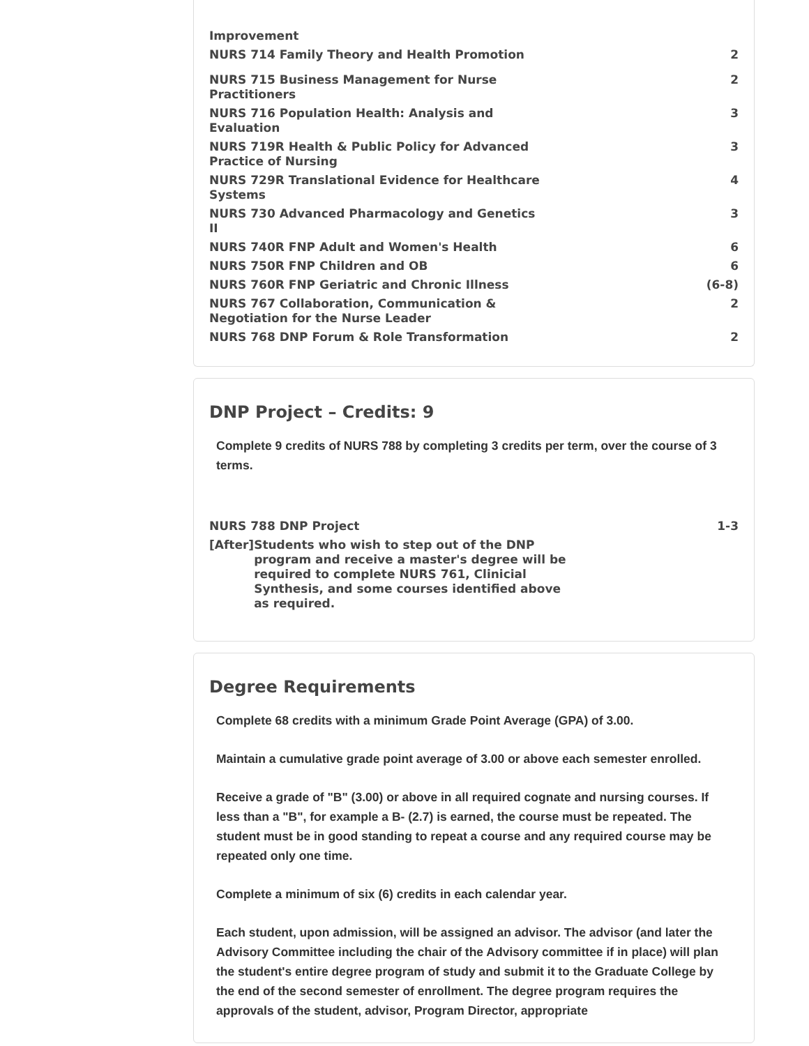| Improvement | |
| NURS 714 Family Theory and Health Promotion | 2 |
| NURS 715 Business Management for Nurse Practitioners | 2 |
| NURS 716 Population Health: Analysis and Evaluation | 3 |
| NURS 719R Health & Public Policy for Advanced Practice of Nursing | 3 |
| NURS 729R Translational Evidence for Healthcare Systems | 4 |
| NURS 730 Advanced Pharmacology and Genetics II | 3 |
| NURS 740R FNP Adult and Women's Health | 6 |
| NURS 750R FNP Children and OB | 6 |
| NURS 760R FNP Geriatric and Chronic Illness | (6-8) |
| NURS 767 Collaboration, Communication & Negotiation for the Nurse Leader | 2 |
| NURS 768 DNP Forum & Role Transformation | 2 |
DNP Project – Credits: 9
Complete 9 credits of NURS 788 by completing 3 credits per term, over the course of 3 terms.
| NURS 788 DNP Project | 1-3 |
| [After] Students who wish to step out of the DNP program and receive a master's degree will be required to complete NURS 761, Clinicial Synthesis, and some courses identified above as required. | |
Degree Requirements
Complete 68 credits with a minimum Grade Point Average (GPA) of 3.00.
Maintain a cumulative grade point average of 3.00 or above each semester enrolled.
Receive a grade of "B" (3.00) or above in all required cognate and nursing courses. If less than a "B", for example a B- (2.7) is earned, the course must be repeated. The student must be in good standing to repeat a course and any required course may be repeated only one time.
Complete a minimum of six (6) credits in each calendar year.
Each student, upon admission, will be assigned an advisor. The advisor (and later the Advisory Committee including the chair of the Advisory committee if in place) will plan the student's entire degree program of study and submit it to the Graduate College by the end of the second semester of enrollment. The degree program requires the approvals of the student, advisor, Program Director, appropriate